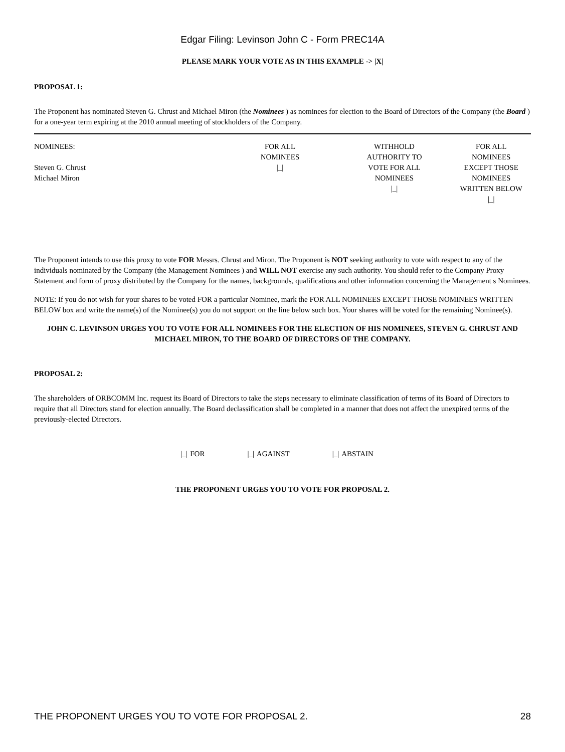Edgar Filing: Levinson John C - Form PREC14A
PLEASE MARK YOUR VOTE AS IN THIS EXAMPLE -> |X|
PROPOSAL 1:
The Proponent has nominated Steven G. Chrust and Michael Miron (the Nominees ) as nominees for election to the Board of Directors of the Company (the Board ) for a one-year term expiring at the 2010 annual meeting of stockholders of the Company.
| NOMINEES: Steven G. Chrust Michael Miron | FOR ALL NOMINEES /_/ | WITHHOLD AUTHORITY TO VOTE FOR ALL NOMINEES /_/ | FOR ALL NOMINEES EXCEPT THOSE NOMINEES WRITTEN BELOW /_/ |
The Proponent intends to use this proxy to vote FOR Messrs. Chrust and Miron. The Proponent is NOT seeking authority to vote with respect to any of the individuals nominated by the Company (the Management Nominees ) and WILL NOT exercise any such authority. You should refer to the Company Proxy Statement and form of proxy distributed by the Company for the names, backgrounds, qualifications and other information concerning the Management s Nominees.
NOTE: If you do not wish for your shares to be voted FOR a particular Nominee, mark the FOR ALL NOMINEES EXCEPT THOSE NOMINEES WRITTEN BELOW box and write the name(s) of the Nominee(s) you do not support on the line below such box. Your shares will be voted for the remaining Nominee(s).
JOHN C. LEVINSON URGES YOU TO VOTE FOR ALL NOMINEES FOR THE ELECTION OF HIS NOMINEES, STEVEN G. CHRUST AND MICHAEL MIRON, TO THE BOARD OF DIRECTORS OF THE COMPANY.
PROPOSAL 2:
The shareholders of ORBCOMM Inc. request its Board of Directors to take the steps necessary to eliminate classification of terms of its Board of Directors to require that all Directors stand for election annually. The Board declassification shall be completed in a manner that does not affect the unexpired terms of the previously-elected Directors.
|_| FOR |_| AGAINST |_| ABSTAIN
THE PROPONENT URGES YOU TO VOTE FOR PROPOSAL 2.
THE PROPONENT URGES YOU TO VOTE FOR PROPOSAL 2. 28